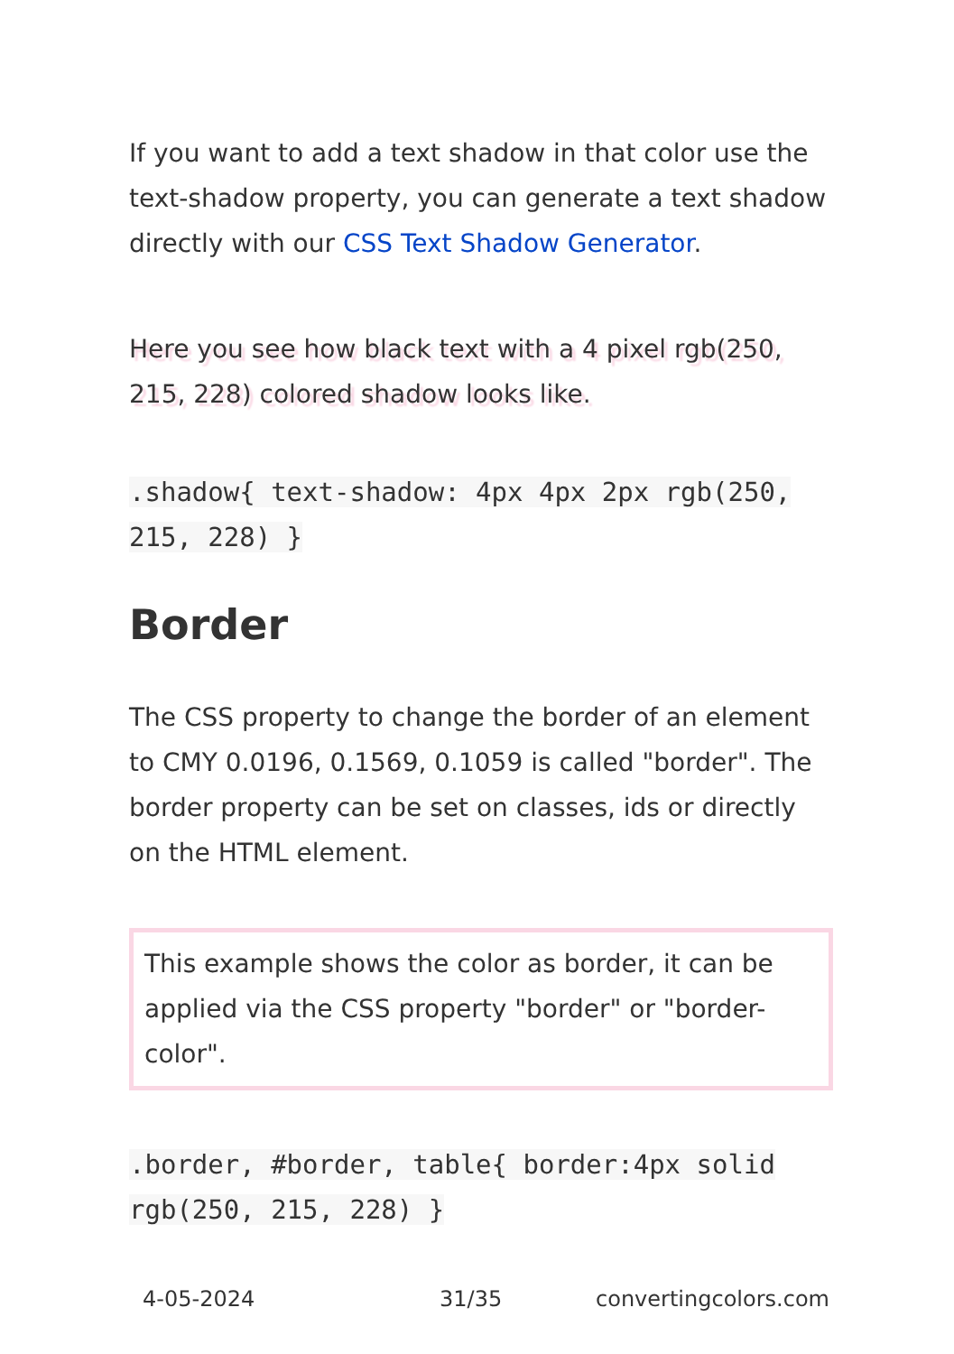If you want to add a text shadow in that color use the text-shadow property, you can generate a text shadow directly with our CSS Text Shadow Generator.
Here you see how black text with a 4 pixel rgb(250, 215, 228) colored shadow looks like.
.shadow{ text-shadow: 4px 4px 2px rgb(250, 215, 228) }
Border
The CSS property to change the border of an element to CMY 0.0196, 0.1569, 0.1059 is called "border". The border property can be set on classes, ids or directly on the HTML element.
This example shows the color as border, it can be applied via the CSS property "border" or "border-color".
.border, #border, table{ border:4px solid rgb(250, 215, 228) }
4-05-2024 31/35 convertingcolors.com